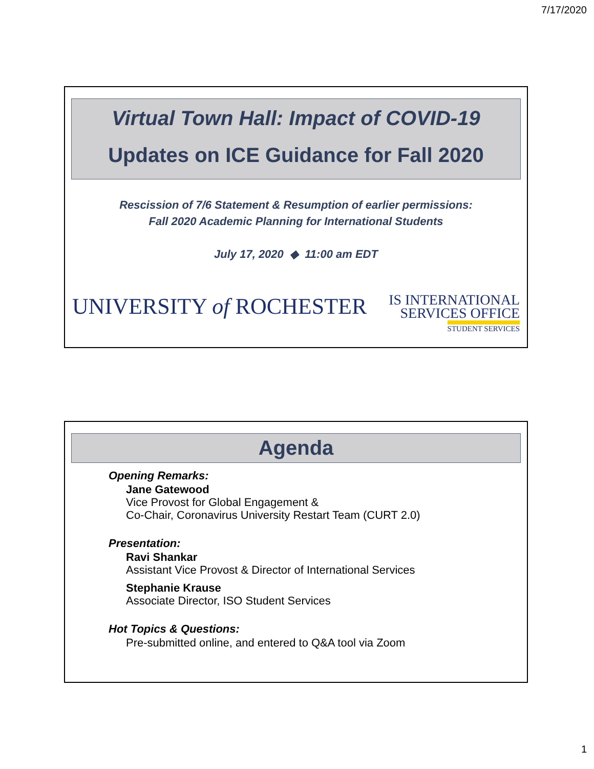7/17/2020
Virtual Town Hall: Impact of COVID-19
Updates on ICE Guidance for Fall 2020
Rescission of 7/6 Statement & Resumption of earlier permissions:
Fall 2020 Academic Planning for International Students
July 17, 2020 ◆ 11:00 am EDT
UNIVERSITY of ROCHESTER
IS INTERNATIONAL
SERVICES OFFICE
STUDENT SERVICES
Agenda
Opening Remarks:
Jane Gatewood
Vice Provost for Global Engagement &
Co-Chair, Coronavirus University Restart Team (CURT 2.0)
Presentation:
Ravi Shankar
Assistant Vice Provost & Director of International Services
Stephanie Krause
Associate Director, ISO Student Services
Hot Topics & Questions:
Pre-submitted online, and entered to Q&A tool via Zoom
1